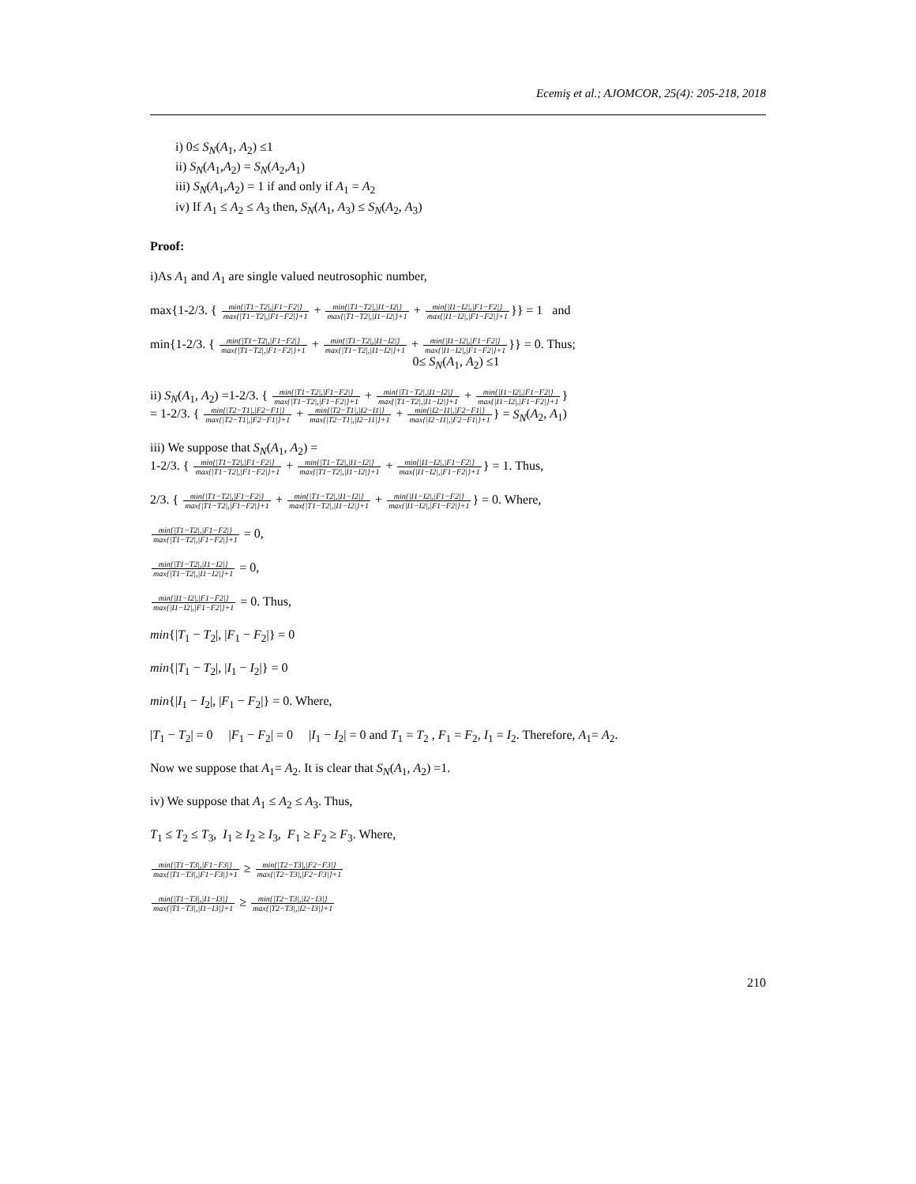Ecemiş et al.; AJOMCOR, 25(4): 205-218, 2018
i) 0≤ S<sub>N</sub>(A<sub>1</sub>, A<sub>2</sub>) ≤1
ii) S<sub>N</sub>(A<sub>1</sub>,A<sub>2</sub>) = S<sub>N</sub>(A<sub>2</sub>,A<sub>1</sub>)
iii) S<sub>N</sub>(A<sub>1</sub>,A<sub>2</sub>) = 1 if and only if A<sub>1</sub> = A<sub>2</sub>
iv) If A<sub>1</sub> ≤ A<sub>2</sub> ≤ A<sub>3</sub> then, S<sub>N</sub>(A<sub>1</sub>, A<sub>3</sub>) ≤ S<sub>N</sub>(A<sub>2</sub>, A<sub>3</sub>)
Proof:
i)As A<sub>1</sub> and A<sub>1</sub> are single valued neutrosophic number,
max{1-2/3. { min{|T1−T2|,|F1−F2|} max{|T1−T2|,|F1−F2|}+1 + min{|T1−T2|,|I1−I2|} max{|T1−T2|,|I1−I2|}+1 + min{|I1−I2|,|F1−F2|} max{|I1−I2|,|F1−F2|}+1}} = 1 and
min{1-2/3. { min{|T1−T2|,|F1−F2|} max{|T1−T2|,|F1−F2|}+1 + min{|T1−T2|,|I1−I2|} max{|T1−T2|,|I1−I2|}+1 + min{|I1−I2|,|F1−F2|} max{|I1−I2|,|F1−F2|}+1}} = 0. Thus;
0≤ S<sub>N</sub>(A<sub>1</sub>, A<sub>2</sub>) ≤1
ii) S<sub>N</sub>(A<sub>1</sub>, A<sub>2</sub>) =1-2/3. { min{|T1−T2|,|F1−F2|} max{|T1−T2|,|F1−F2|}+1 + min{|T1−T2|,|I1−I2|} max{|T1−T2|,|I1−I2|}+1 + min{|I1−I2|,|F1−F2|} max{|I1−I2|,|F1−F2|}+1}
= 1-2/3. { min{|T2−T1|,|F2−F1|} max{|T2−T1|,|F2−F1|}+1 + min{|T2−T1|,|I2−I1|} max{|T2−T1|,|I2−I1|}+1 + min{|I2−I1|,|F2−F1|} max{|I2−I1|,|F2−F1|}+1} = S<sub>N</sub>(A<sub>2</sub>, A<sub>1</sub>)
iii) We suppose that S<sub>N</sub>(A<sub>1</sub>, A<sub>2</sub>) =
1-2/3. { min{|T1−T2|,|F1−F2|} max{|T1−T2|,|F1−F2|}+1 + min{|T1−T2|,|I1−I2|} max{|T1−T2|,|I1−I2|}+1 + min{|I1−I2|,|F1−F2|} max{|I1−I2|,|F1−F2|}+1} = 1. Thus,
2/3. { min{|T1−T2|,|F1−F2|} max{|T1−T2|,|F1−F2|}+1 + min{|T1−T2|,|I1−I2|} max{|T1−T2|,|I1−I2|}+1 + min{|I1−I2|,|F1−F2|} max{|I1−I2|,|F1−F2|}+1} = 0. Where,
min{|T1−T2|,|F1−F2|} max{|T1−T2|,|F1−F2|}+1 = 0,
min{|T1−T2|,|I1−I2|} max{|T1−T2|,|I1−I2|}+1 = 0,
min{|I1−I2|,|F1−F2|} max{|I1−I2|,|F1−F2|}+1 = 0. Thus,
min{|T<sub>1</sub> − T<sub>2</sub>|, |F<sub>1</sub> − F<sub>2</sub>|} = 0
min{|T<sub>1</sub> − T<sub>2</sub>|, |I<sub>1</sub> − I<sub>2</sub>|} = 0
min{|I<sub>1</sub> − I<sub>2</sub>|, |F<sub>1</sub> − F<sub>2</sub>|} = 0. Where,
|T<sub>1</sub> − T<sub>2</sub>| = 0 |F<sub>1</sub> − F<sub>2</sub>| = 0 |I<sub>1</sub> − I<sub>2</sub>| = 0 and T<sub>1</sub> = T<sub>2</sub> , F<sub>1</sub> = F<sub>2</sub>, I<sub>1</sub> = I<sub>2</sub>. Therefore, A<sub>1</sub>= A<sub>2</sub>.
Now we suppose that A<sub>1</sub>= A<sub>2</sub>. It is clear that S<sub>N</sub>(A<sub>1</sub>, A<sub>2</sub>) =1.
iv) We suppose that A<sub>1</sub> ≤ A<sub>2</sub> ≤ A<sub>3</sub>. Thus,
T<sub>1</sub> ≤ T<sub>2</sub> ≤ T<sub>3</sub>, I<sub>1</sub> ≥ I<sub>2</sub> ≥ I<sub>3</sub>, F<sub>1</sub> ≥ F<sub>2</sub> ≥ F<sub>3</sub>. Where,
min{|T1−T3|,|F1−F3|} max{|T1−T3|,|F1−F3|}+1 ≥ min{|T2−T3|,|F2−F3|} max{|T2−T3|,|F2−F3|}+1
min{|T1−T3|,|I1−I3|} max{|T1−T3|,|I1−I3|}+1 ≥ min{|T2−T3|,|I2−I3|} max{|T2−T3|,|I2−I3|}+1
210